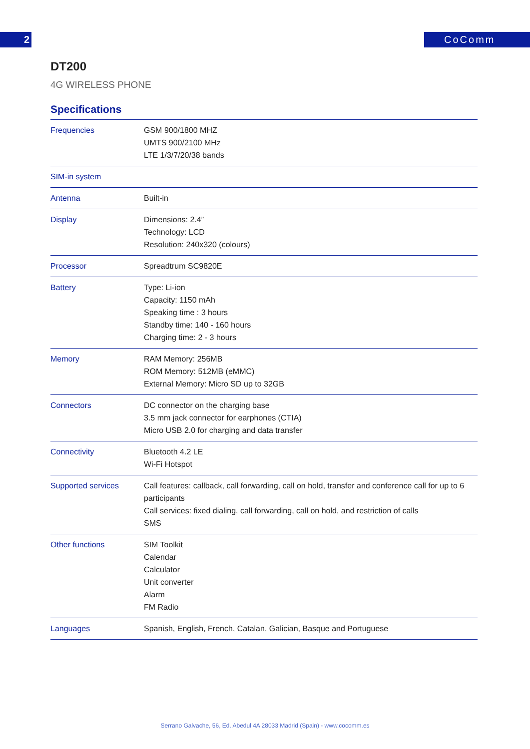2 CoComm
DT200
4G WIRELESS PHONE
Specifications
| Frequencies | GSM 900/1800 MHZ UMTS 900/2100 MHz LTE 1/3/7/20/38 bands |
| SIM-in system | |
| Antenna | Built-in |
| Display | Dimensions: 2.4” Technology: LCD Resolution: 240x320 (colours) |
| Processor | Spreadtrum SC9820E |
| Battery | Type: Li-ion Capacity: 1150 mAh Speaking time : 3 hours Standby time: 140 - 160 hours Charging time: 2 - 3 hours |
| Memory | RAM Memory: 256MB ROM Memory: 512MB (eMMC) External Memory: Micro SD up to 32GB |
| Connectors | DC connector on the charging base 3.5 mm jack connector for earphones (CTIA) Micro USB 2.0 for charging and data transfer |
| Connectivity | Bluetooth 4.2 LE Wi-Fi Hotspot |
| Supported services | Call features: callback, call forwarding, call on hold, transfer and conference call for up to 6 participants Call services: fixed dialing, call forwarding, call on hold, and restriction of calls SMS |
| Other functions | SIM Toolkit Calendar Calculator Unit converter Alarm FM Radio |
| Languages | Spanish, English, French, Catalan, Galician, Basque and Portuguese |
Serrano Galvache, 56, Ed. Abedul 4A 28033 Madrid (Spain) - www.cocomm.es